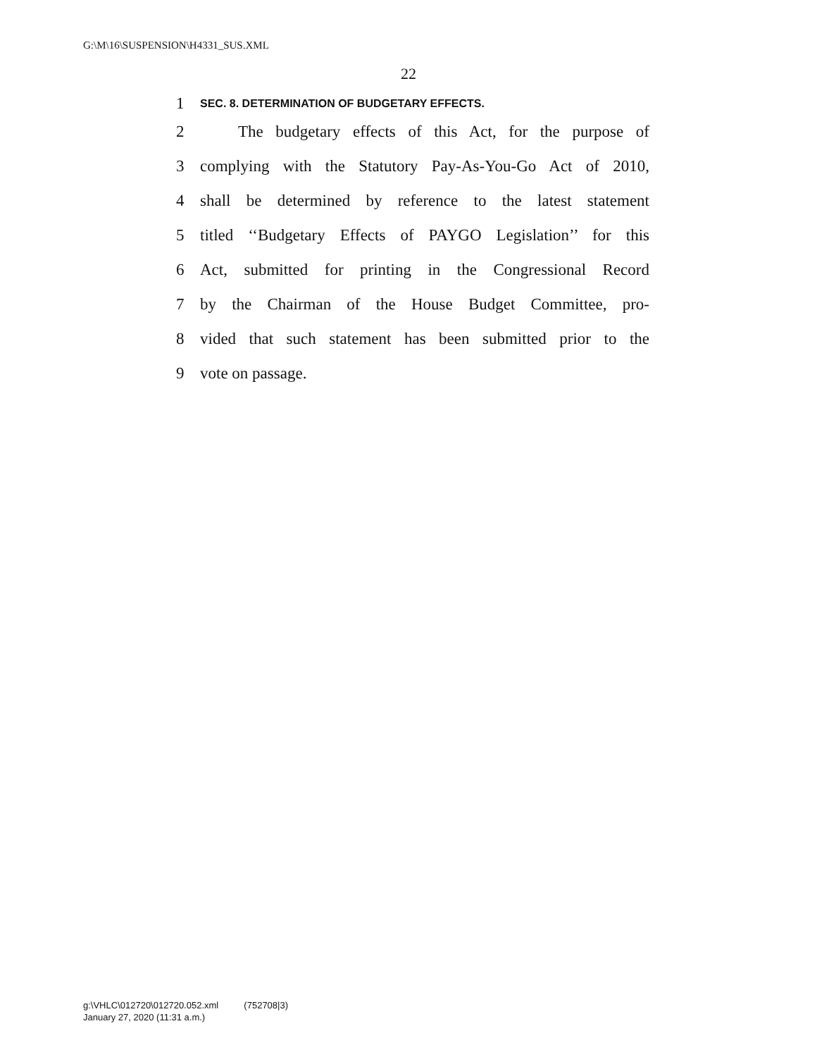G:\M\16\SUSPENSION\H4331_SUS.XML
22
1 SEC. 8. DETERMINATION OF BUDGETARY EFFECTS.
2 The budgetary effects of this Act, for the purpose of
3 complying with the Statutory Pay-As-You-Go Act of 2010,
4 shall be determined by reference to the latest statement
5 titled ‘‘Budgetary Effects of PAYGO Legislation’’ for this
6 Act, submitted for printing in the Congressional Record
7 by the Chairman of the House Budget Committee, pro-
8 vided that such statement has been submitted prior to the
9 vote on passage.
g:\VHLC\012720\012720.052.xml (752708|3)
January 27, 2020 (11:31 a.m.)